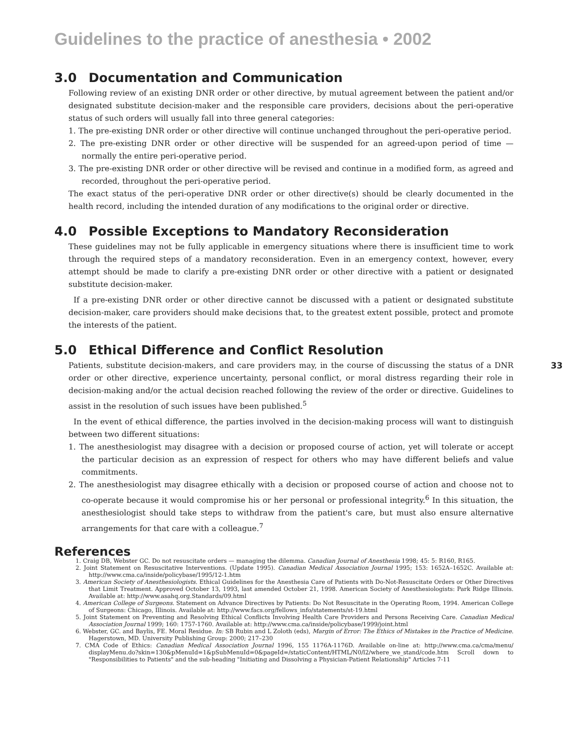Guidelines to the practice of anesthesia • 2002
3.0 Documentation and Communication
Following review of an existing DNR order or other directive, by mutual agreement between the patient and/or designated substitute decision-maker and the responsible care providers, decisions about the peri-operative status of such orders will usually fall into three general categories:
1. The pre-existing DNR order or other directive will continue unchanged throughout the peri-operative period.
2. The pre-existing DNR order or other directive will be suspended for an agreed-upon period of time — normally the entire peri-operative period.
3. The pre-existing DNR order or other directive will be revised and continue in a modified form, as agreed and recorded, throughout the peri-operative period.
The exact status of the peri-operative DNR order or other directive(s) should be clearly documented in the health record, including the intended duration of any modifications to the original order or directive.
4.0 Possible Exceptions to Mandatory Reconsideration
These guidelines may not be fully applicable in emergency situations where there is insufficient time to work through the required steps of a mandatory reconsideration. Even in an emergency context, however, every attempt should be made to clarify a pre-existing DNR order or other directive with a patient or designated substitute decision-maker.
If a pre-existing DNR order or other directive cannot be discussed with a patient or designated substitute decision-maker, care providers should make decisions that, to the greatest extent possible, protect and promote the interests of the patient.
5.0 Ethical Difference and Conflict Resolution
Patients, substitute decision-makers, and care providers may, in the course of discussing the status of a DNR order or other directive, experience uncertainty, personal conflict, or moral distress regarding their role in decision-making and/or the actual decision reached following the review of the order or directive. Guidelines to assist in the resolution of such issues have been published.<sup>5</sup>
In the event of ethical difference, the parties involved in the decision-making process will want to distinguish between two different situations:
1. The anesthesiologist may disagree with a decision or proposed course of action, yet will tolerate or accept the particular decision as an expression of respect for others who may have different beliefs and value commitments.
2. The anesthesiologist may disagree ethically with a decision or proposed course of action and choose not to co-operate because it would compromise his or her personal or professional integrity.<sup>6</sup> In this situation, the anesthesiologist should take steps to withdraw from the patient's care, but must also ensure alternative arrangements for that care with a colleague.<sup>7</sup>
References
1. Craig DB, Webster GC. Do not resuscitate orders — managing the dilemma. Canadian Journal of Anesthesia 1998; 45: 5: R160, R165.
2. Joint Statement on Resuscitative Interventions. (Update 1995). Canadian Medical Association Journal 1995; 153: 1652A–1652C. Available at: http://www.cma.ca/inside/policybase/1995/12-1.htm
3. American Society of Anesthesiologists. Ethical Guidelines for the Anesthesia Care of Patients with Do-Not-Resuscitate Orders or Other Directives that Limit Treatment. Approved October 13, 1993, last amended October 21, 1998. American Society of Anesthesiologists: Park Ridge Illinois. Available at: http://www.asahq.org.Standards/09.html
4. American College of Surgeons. Statement on Advance Directives by Patients: Do Not Resuscitate in the Operating Room, 1994. American College of Surgeons: Chicago, Illinois. Available at: http://www.facs.org/fellows_info/statements/st-19.html
5. Joint Statement on Preventing and Resolving Ethical Conflicts Involving Health Care Providers and Persons Receiving Care. Canadian Medical Association Journal 1999; 160: 1757-1760. Available at: http://www.cma.ca/inside/policybase/1999/joint.html
6. Webster, GC. and Baylis, FE. Moral Residue. In: SB Rubin and L Zoloth (eds), Margin of Error: The Ethics of Mistakes in the Practice of Medicine. Hagerstown, MD. University Publishing Group: 2000; 217–230
7. CMA Code of Ethics: Canadian Medical Association Journal 1996, 155 1176A-1176D. Available on-line at: http://www.cma.ca/cma/menu/ displayMenu.do?skin=130&pMenuId=1&pSubMenuId=0&pageId=/staticContent/HTML/N0/l2/where_we_stand/code.htm Scroll down to "Responsibilities to Patients" and the sub-heading "Initiating and Dissolving a Physician-Patient Relationship" Articles 7-11
33